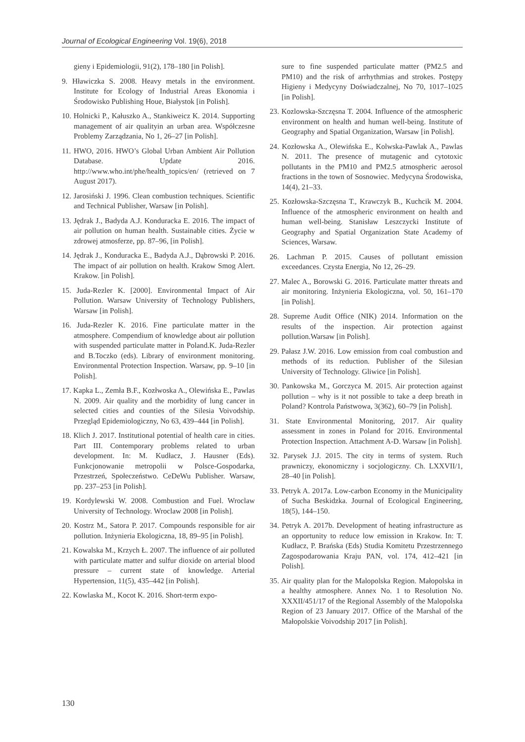Journal of Ecological Engineering Vol. 19(6), 2018
gieny i Epidemiologii, 91(2), 178–180 [in Polish].
9. Hławiczka S. 2008. Heavy metals in the environment. Institute for Ecology of Industrial Areas Ekonomia i Środowisko Publishing Houe, Białystok [in Polish].
10. Holnicki P., Kałuszko A., Stankiweicz K. 2014. Supporting management of air qualityin an urban area. Współczesne Problemy Zarządzania, No 1, 26–27 [in Polish].
11. HWO, 2016. HWO’s Global Urban Ambient Air Pollution Database. Update 2016. http://www.who.int/phe/health_topics/en/ (retrieved on 7 August 2017).
12. Jarosiński J. 1996. Clean combustion techniques. Scientific and Technical Publisher, Warsaw [in Polish].
13. Jędrak J., Badyda A.J. Konduracka E. 2016. The impact of air pollution on human health. Sustainable cities. Życie w zdrowej atmosferze, pp. 87–96, [in Polish].
14. Jędrak J., Konduracka E., Badyda A.J., Dąbrowski P. 2016. The impact of air pollution on health. Krakow Smog Alert. Krakow. [in Polish].
15. Juda-Rezler K. [2000]. Environmental Impact of Air Pollution. Warsaw University of Technology Publishers, Warsaw [in Polish].
16. Juda-Rezler K. 2016. Fine particulate matter in the atmosphere. Compendium of knowledge about air pollution with suspended particulate matter in Poland.K. Juda-Rezler and B.Toczko (eds). Library of environment monitoring. Environmental Protection Inspection. Warsaw, pp. 9–10 [in Polish].
17. Kapka L., Zemła B.F., Kozłwoska A., Olewińska E., Pawlas N. 2009. Air quality and the morbidity of lung cancer in selected cities and counties of the Silesia Voivodship. Przegląd Epidemiologiczny, No 63, 439–444 [in Polish].
18. Klich J. 2017. Institutional potential of health care in cities. Part III. Contemporary problems related to urban development. In: M. Kudłacz, J. Hausner (Eds). Funkcjonowanie metropolii w Polsce-Gospodarka, Przestrzeń, Społeczeństwo. CeDeWu Publisher. Warsaw, pp. 237–253 [in Polish].
19. Kordylewski W. 2008. Combustion and Fuel. Wroclaw University of Technology. Wroclaw 2008 [in Polish].
20. Kostrz M., Satora P. 2017. Compounds responsible for air pollution. Inżynieria Ekologiczna, 18, 89–95 [in Polish].
21. Kowalska M., Krzych Ł. 2007. The influence of air polluted with particulate matter and sulfur dioxide on arterial blood pressure – current state of knowledge. Arterial Hypertension, 11(5), 435–442 [in Polish].
22. Kowlaska M., Kocot K. 2016. Short-term expo-
sure to fine suspended particulate matter (PM2.5 and PM10) and the risk of arrhythmias and strokes. Postępy Higieny i Medycyny Doświadczalnej, No 70, 1017–1025 [in Polish].
23. Kozlowska-Szczęsna T. 2004. Influence of the atmospheric environment on health and human well-being. Institute of Geography and Spatial Organization, Warsaw [in Polish].
24. Kozłowska A., Olewińska E., Kolwska-Pawlak A., Pawlas N. 2011. The presence of mutagenic and cytotoxic pollutants in the PM10 and PM2.5 atmospheric aerosol fractions in the town of Sosnowiec. Medycyna Środowiska, 14(4), 21–33.
25. Kozłowska-Szczęsna T., Krawczyk B., Kuchcik M. 2004. Influence of the atmospheric environment on health and human well-being. Stanisław Leszczycki Institute of Geography and Spatial Organization State Academy of Sciences, Warsaw.
26. Lachman P. 2015. Causes of pollutant emission exceedances. Czysta Energia, No 12, 26–29.
27. Malec A., Borowski G. 2016. Particulate matter threats and air monitoring. Inżynieria Ekologiczna, vol. 50, 161–170 [in Polish].
28. Supreme Audit Office (NIK) 2014. Information on the results of the inspection. Air protection against pollution.Warsaw [in Polish].
29. Pałasz J.W. 2016. Low emission from coal combustion and methods of its reduction. Publisher of the Silesian University of Technology. Gliwice [in Polish].
30. Pankowska M., Gorczyca M. 2015. Air protection against pollution – why is it not possible to take a deep breath in Poland? Kontrola Państwowa, 3(362), 60–79 [in Polish].
31. State Environmental Monitoring, 2017. Air quality assessment in zones in Poland for 2016. Environmental Protection Inspection. Attachment A-D. Warsaw [in Polish].
32. Parysek J.J. 2015. The city in terms of system. Ruch prawniczy, ekonomiczny i socjologiczny. Ch. LXXVII/1, 28–40 [in Polish].
33. Petryk A. 2017a. Low-carbon Economy in the Municipality of Sucha Beskidzka. Journal of Ecological Engineering, 18(5), 144–150.
34. Petryk A. 2017b. Development of heating infrastructure as an opportunity to reduce low emission in Krakow. In: T. Kudłacz, P. Brańska (Eds) Studia Komitetu Przestrzennego Zagospodarowania Kraju PAN, vol. 174, 412–421 [in Polish].
35. Air quality plan for the Malopolska Region. Małopolska in a healthy atmosphere. Annex No. 1 to Resolution No. XXXII/451/17 of the Regional Assembly of the Malopolska Region of 23 January 2017. Office of the Marshal of the Małopolskie Voivodship 2017 [in Polish].
130